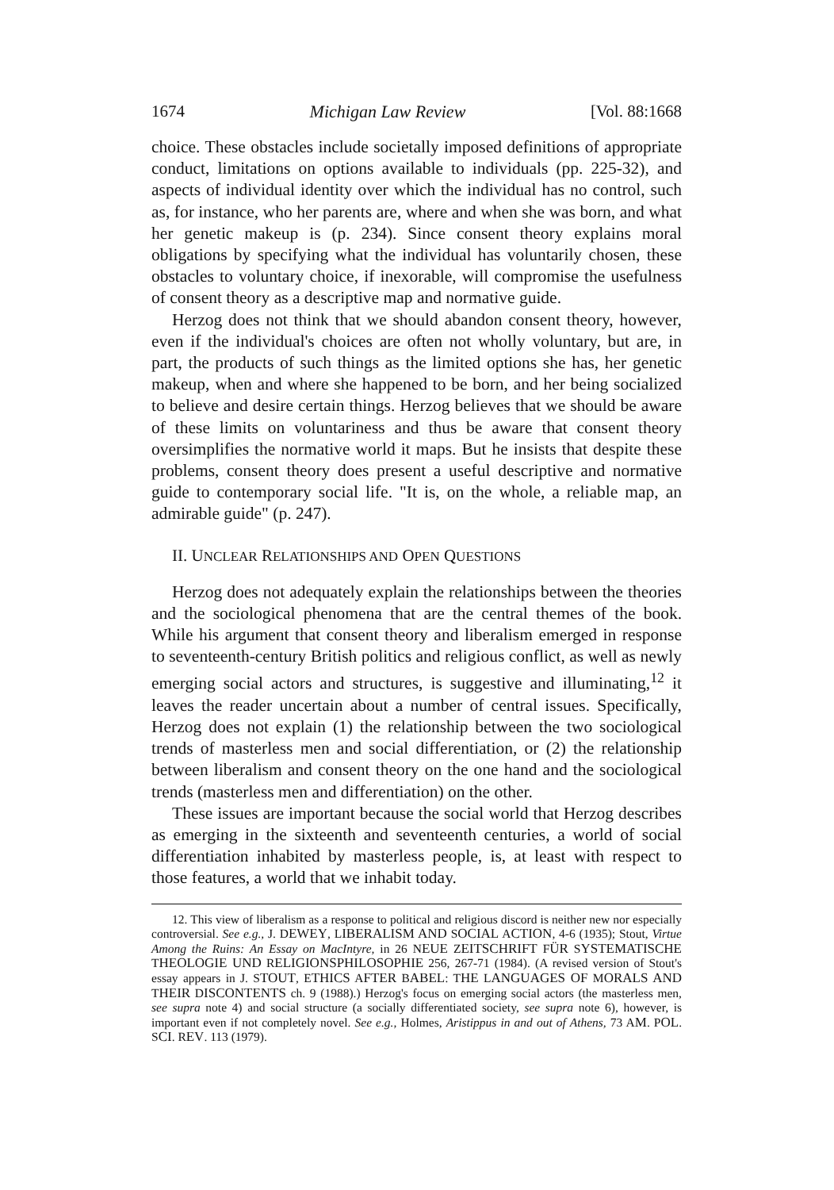1674 Michigan Law Review [Vol. 88:1668
choice. These obstacles include societally imposed definitions of appropriate conduct, limitations on options available to individuals (pp. 225-32), and aspects of individual identity over which the individual has no control, such as, for instance, who her parents are, where and when she was born, and what her genetic makeup is (p. 234). Since consent theory explains moral obligations by specifying what the individual has voluntarily chosen, these obstacles to voluntary choice, if inexorable, will compromise the usefulness of consent theory as a descriptive map and normative guide.
Herzog does not think that we should abandon consent theory, however, even if the individual's choices are often not wholly voluntary, but are, in part, the products of such things as the limited options she has, her genetic makeup, when and where she happened to be born, and her being socialized to believe and desire certain things. Herzog believes that we should be aware of these limits on voluntariness and thus be aware that consent theory oversimplifies the normative world it maps. But he insists that despite these problems, consent theory does present a useful descriptive and normative guide to contemporary social life. "It is, on the whole, a reliable map, an admirable guide" (p. 247).
II. UNCLEAR RELATIONSHIPS AND OPEN QUESTIONS
Herzog does not adequately explain the relationships between the theories and the sociological phenomena that are the central themes of the book. While his argument that consent theory and liberalism emerged in response to seventeenth-century British politics and religious conflict, as well as newly emerging social actors and structures, is suggestive and illuminating,<sup>12</sup> it leaves the reader uncertain about a number of central issues. Specifically, Herzog does not explain (1) the relationship between the two sociological trends of masterless men and social differentiation, or (2) the relationship between liberalism and consent theory on the one hand and the sociological trends (masterless men and differentiation) on the other.
These issues are important because the social world that Herzog describes as emerging in the sixteenth and seventeenth centuries, a world of social differentiation inhabited by masterless people, is, at least with respect to those features, a world that we inhabit today.
12. This view of liberalism as a response to political and religious discord is neither new nor especially controversial. See e.g., J. DEWEY, LIBERALISM AND SOCIAL ACTION, 4-6 (1935); Stout, Virtue Among the Ruins: An Essay on MacIntyre, in 26 NEUE ZEITSCHRIFT FÜR SYSTEMATISCHE THEOLOGIE UND RELIGIONSPHILOSOPHIE 256, 267-71 (1984). (A revised version of Stout's essay appears in J. STOUT, ETHICS AFTER BABEL: THE LANGUAGES OF MORALS AND THEIR DISCONTENTS ch. 9 (1988).) Herzog's focus on emerging social actors (the masterless men, see supra note 4) and social structure (a socially differentiated society, see supra note 6), however, is important even if not completely novel. See e.g., Holmes, Aristippus in and out of Athens, 73 AM. POL. SCI. REV. 113 (1979).